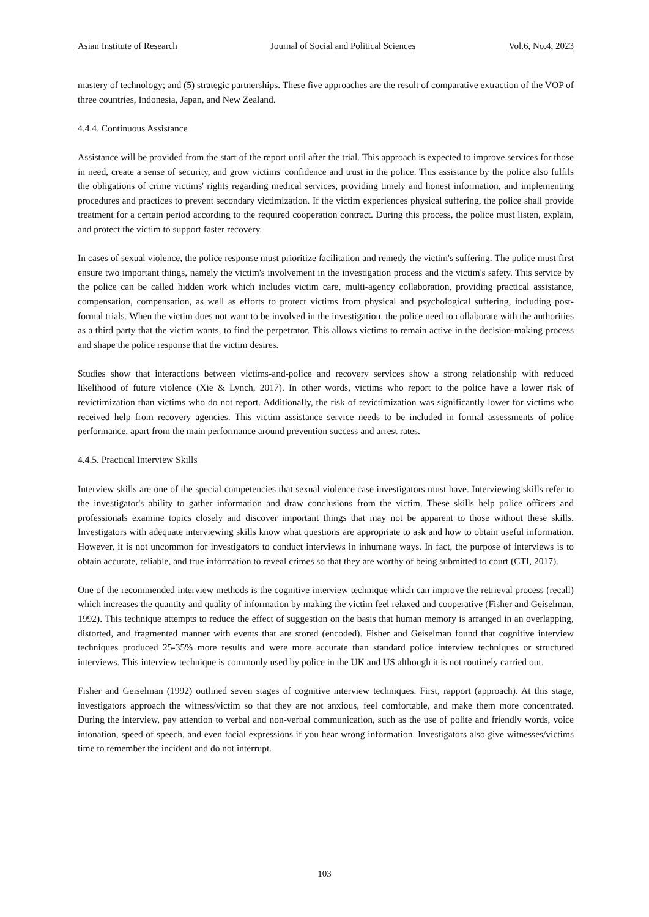Asian Institute of Research Journal of Social and Political Sciences Vol.6, No.4, 2023
mastery of technology; and (5) strategic partnerships. These five approaches are the result of comparative extraction of the VOP of three countries, Indonesia, Japan, and New Zealand.
4.4.4. Continuous Assistance
Assistance will be provided from the start of the report until after the trial. This approach is expected to improve services for those in need, create a sense of security, and grow victims' confidence and trust in the police. This assistance by the police also fulfils the obligations of crime victims' rights regarding medical services, providing timely and honest information, and implementing procedures and practices to prevent secondary victimization. If the victim experiences physical suffering, the police shall provide treatment for a certain period according to the required cooperation contract. During this process, the police must listen, explain, and protect the victim to support faster recovery.
In cases of sexual violence, the police response must prioritize facilitation and remedy the victim's suffering. The police must first ensure two important things, namely the victim's involvement in the investigation process and the victim's safety. This service by the police can be called hidden work which includes victim care, multi-agency collaboration, providing practical assistance, compensation, compensation, as well as efforts to protect victims from physical and psychological suffering, including post-formal trials. When the victim does not want to be involved in the investigation, the police need to collaborate with the authorities as a third party that the victim wants, to find the perpetrator. This allows victims to remain active in the decision-making process and shape the police response that the victim desires.
Studies show that interactions between victims-and-police and recovery services show a strong relationship with reduced likelihood of future violence (Xie & Lynch, 2017). In other words, victims who report to the police have a lower risk of revictimization than victims who do not report. Additionally, the risk of revictimization was significantly lower for victims who received help from recovery agencies. This victim assistance service needs to be included in formal assessments of police performance, apart from the main performance around prevention success and arrest rates.
4.4.5. Practical Interview Skills
Interview skills are one of the special competencies that sexual violence case investigators must have. Interviewing skills refer to the investigator's ability to gather information and draw conclusions from the victim. These skills help police officers and professionals examine topics closely and discover important things that may not be apparent to those without these skills. Investigators with adequate interviewing skills know what questions are appropriate to ask and how to obtain useful information. However, it is not uncommon for investigators to conduct interviews in inhumane ways. In fact, the purpose of interviews is to obtain accurate, reliable, and true information to reveal crimes so that they are worthy of being submitted to court (CTI, 2017).
One of the recommended interview methods is the cognitive interview technique which can improve the retrieval process (recall) which increases the quantity and quality of information by making the victim feel relaxed and cooperative (Fisher and Geiselman, 1992). This technique attempts to reduce the effect of suggestion on the basis that human memory is arranged in an overlapping, distorted, and fragmented manner with events that are stored (encoded). Fisher and Geiselman found that cognitive interview techniques produced 25-35% more results and were more accurate than standard police interview techniques or structured interviews. This interview technique is commonly used by police in the UK and US although it is not routinely carried out.
Fisher and Geiselman (1992) outlined seven stages of cognitive interview techniques. First, rapport (approach). At this stage, investigators approach the witness/victim so that they are not anxious, feel comfortable, and make them more concentrated. During the interview, pay attention to verbal and non-verbal communication, such as the use of polite and friendly words, voice intonation, speed of speech, and even facial expressions if you hear wrong information. Investigators also give witnesses/victims time to remember the incident and do not interrupt.
103